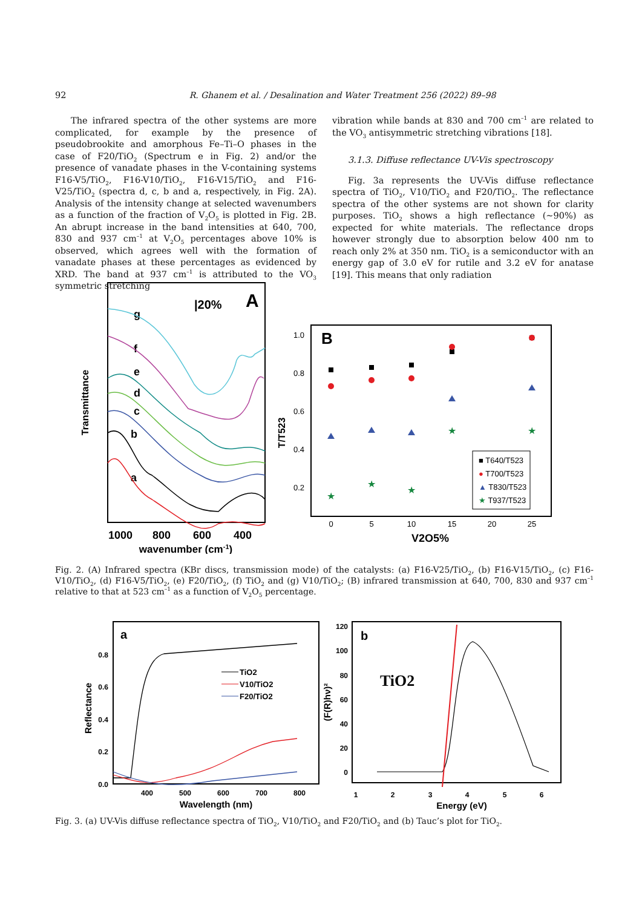92 R. Ghanem et al. / Desalination and Water Treatment 256 (2022) 89–98
The infrared spectra of the other systems are more complicated, for example by the presence of pseudobrookite and amorphous Fe–Ti–O phases in the case of F20/TiO<sub>2</sub> (Spectrum e in Fig. 2) and/or the presence of vanadate phases in the V-containing systems F16-V5/TiO<sub>2</sub>, F16-V10/TiO<sub>2</sub>, F16-V15/TiO<sub>2</sub> and F16-V25/TiO<sub>2</sub> (spectra d, c, b and a, respectively, in Fig. 2A). Analysis of the intensity change at selected wavenumbers as a function of the fraction of V<sub>2</sub>O<sub>5</sub> is plotted in Fig. 2B. An abrupt increase in the band intensities at 640, 700, 830 and 937 cm<sup>–1</sup> at V<sub>2</sub>O<sub>5</sub> percentages above 10% is observed, which agrees well with the formation of vanadate phases at these percentages as evidenced by XRD. The band at 937 cm<sup>–1</sup> is attributed to the VO<sub>3</sub> symmetric stretching
vibration while bands at 830 and 700 cm<sup>–1</sup> are related to the VO<sub>3</sub> antisymmetric stretching vibrations [18].
3.1.3. Diffuse reflectance UV-Vis spectroscopy
Fig. 3a represents the UV-Vis diffuse reflectance spectra of TiO<sub>2</sub>, V10/TiO<sub>2</sub> and F20/TiO<sub>2</sub>. The reflectance spectra of the other systems are not shown for clarity purposes. TiO<sub>2</sub> shows a high reflectance (~90%) as expected for white materials. The reflectance drops however strongly due to absorption below 400 nm to reach only 2% at 350 nm. TiO<sub>2</sub> is a semiconductor with an energy gap of 3.0 eV for rutile and 3.2 eV for anatase [19]. This means that only radiation
Transmittance
A
|20%
g
f
e
d
c
b
a
1000
800
600
400
wavenumber (cm-1)
B
T/T523
1.0
0.8
0.6
0.4
0.2
0
5
10
15
20
25
V2O5%
★
★
★
★
★
■ T640/T523
● T700/T523
▲ T830/T523
★ T937/T523
Fig. 2. (A) Infrared spectra (KBr discs, transmission mode) of the catalysts: (a) F16-V25/TiO<sub>2</sub>, (b) F16-V15/TiO<sub>2</sub>, (c) F16-V10/TiO<sub>2</sub>, (d) F16-V5/TiO<sub>2</sub>, (e) F20/TiO<sub>2</sub>, (f) TiO<sub>2</sub> and (g) V10/TiO<sub>2</sub>; (B) infrared transmission at 640, 700, 830 and 937 cm<sup>–1</sup> relative to that at 523 cm<sup>–1</sup> as a function of V<sub>2</sub>O<sub>5</sub> percentage.
Reflectance
a
0.8
0.6
0.4
0.2
0.0
TiO2
V10/TiO2
F20/TiO2
400
500
600
700
800
Wavelength (nm)
(F(R)hν)²
b
TiO2
120
100
80
60
40
20
0
1
2
3
4
5
6
Energy (eV)
Fig. 3. (a) UV-Vis diffuse reflectance spectra of TiO<sub>2</sub>, V10/TiO<sub>2</sub> and F20/TiO<sub>2</sub> and (b) Tauc’s plot for TiO<sub>2</sub>.